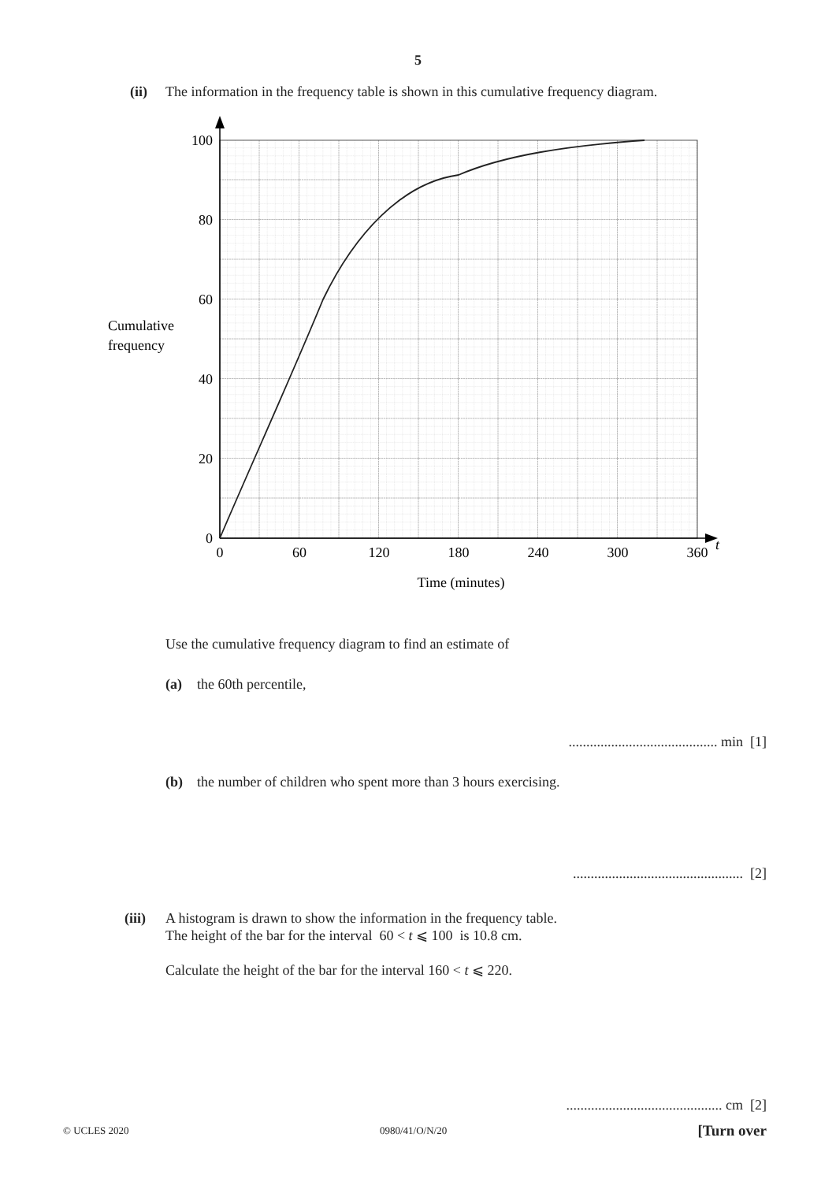5
(ii) The information in the frequency table is shown in this cumulative frequency diagram.
100
80
60
40
20
0
0
60
120
180
240
300
360
Time (minutes)
t
Cumulative
frequency
Use the cumulative frequency diagram to find an estimate of
(a) the 60th percentile,
.......................................... min [1]
(b) the number of children who spent more than 3 hours exercising.
................................................ [2]
(iii) A histogram is drawn to show the information in the frequency table.
The height of the bar for the interval 60 < t ⩽ 100 is 10.8 cm.
Calculate the height of the bar for the interval 160 < t ⩽ 220.
............................................ cm [2]
© UCLES 2020 0980/41/O/N/20 [Turn over